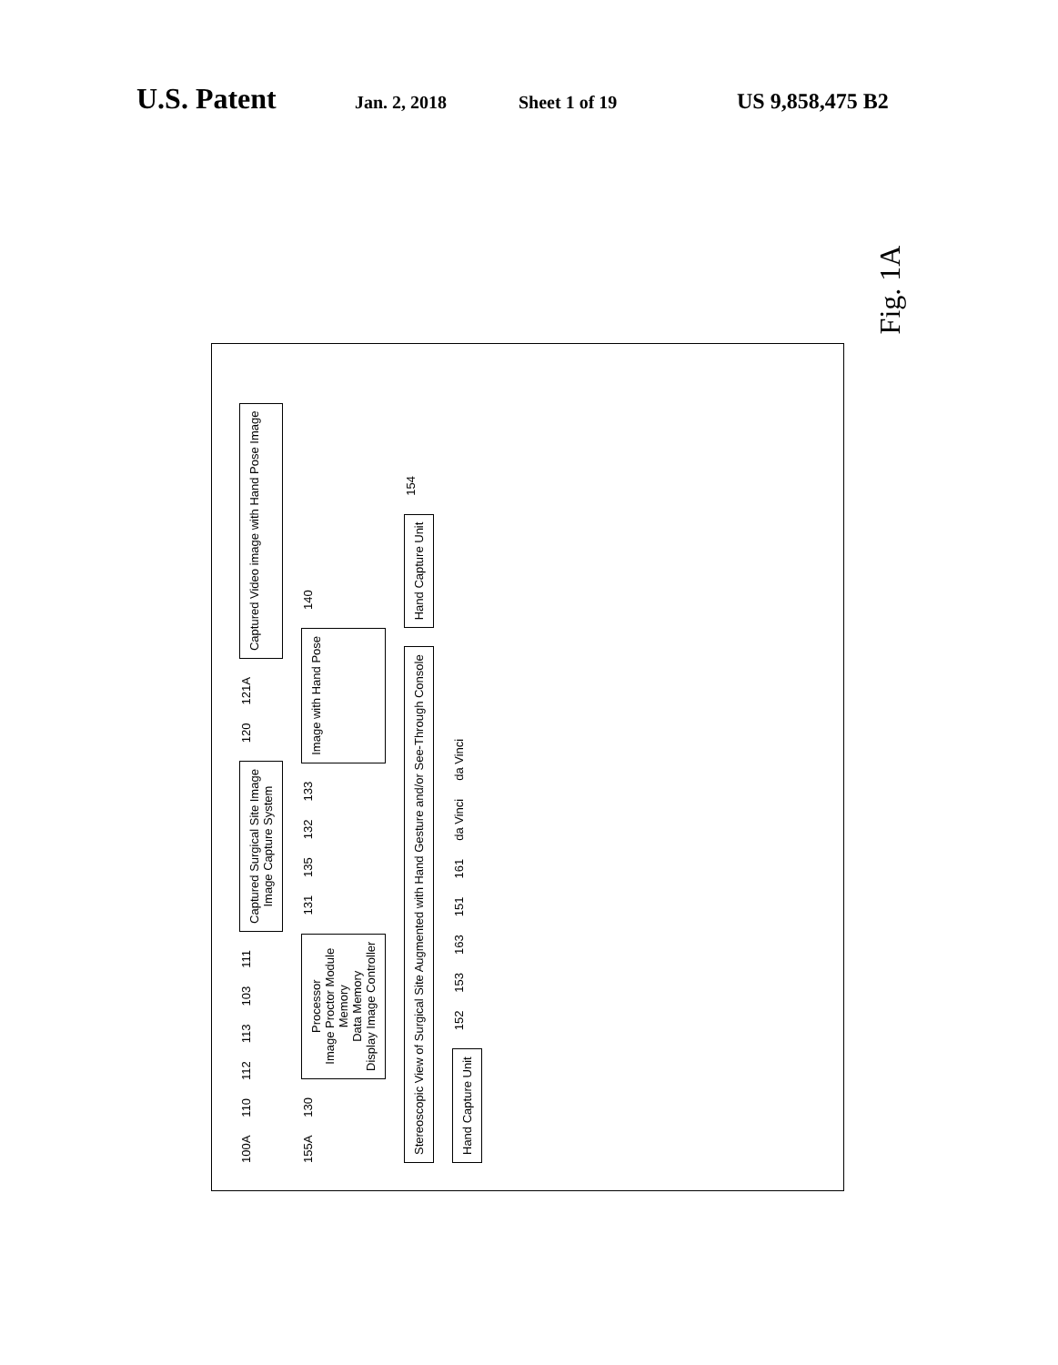U.S. Patent Jan. 2, 2018 Sheet 1 of 19 US 9,858,475 B2
100A 110 112 113 103 111
Captured Surgical Site Image
Image Capture System
120 121A
Captured Video image with Hand Pose Image
155A 130
Processor
Image Proctor Module
Memory
Data Memory
Display Image Controller
131 135 132 133
Image with Hand Pose
140
Stereoscopic View of Surgical Site Augmented with Hand Gesture and/or See-Through Console
Hand Capture Unit
154
Hand Capture Unit
152 153 163 151 161 da Vinci da Vinci
Fig. 1A